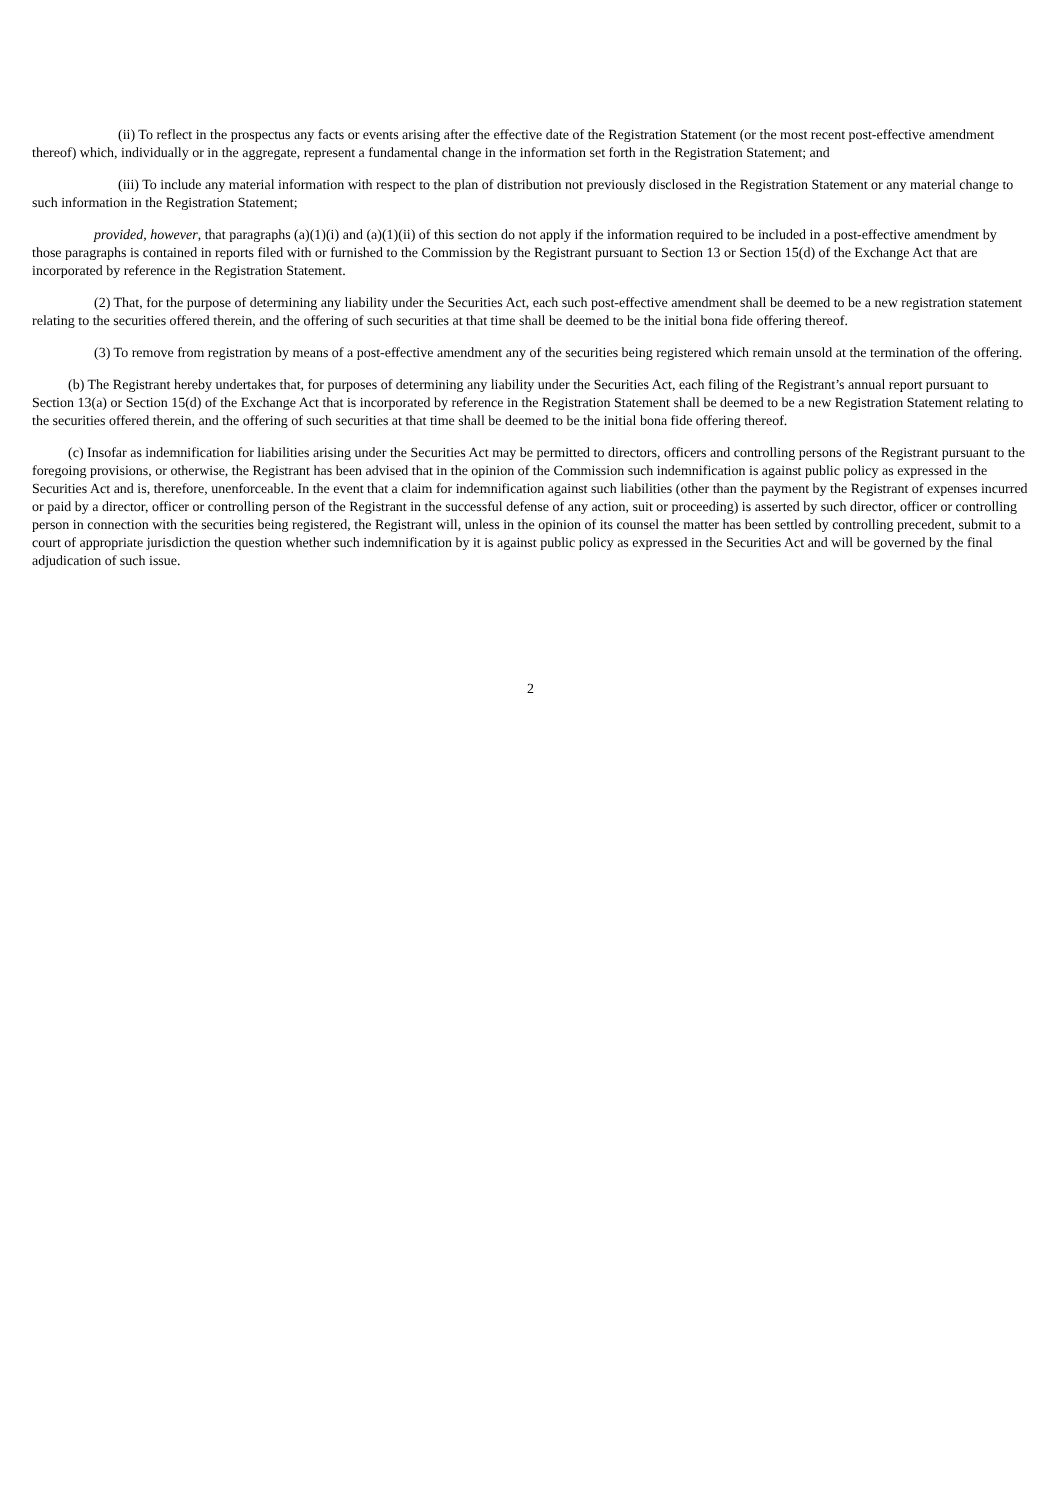(ii) To reflect in the prospectus any facts or events arising after the effective date of the Registration Statement (or the most recent post-effective amendment thereof) which, individually or in the aggregate, represent a fundamental change in the information set forth in the Registration Statement; and
(iii) To include any material information with respect to the plan of distribution not previously disclosed in the Registration Statement or any material change to such information in the Registration Statement;
provided, however, that paragraphs (a)(1)(i) and (a)(1)(ii) of this section do not apply if the information required to be included in a post-effective amendment by those paragraphs is contained in reports filed with or furnished to the Commission by the Registrant pursuant to Section 13 or Section 15(d) of the Exchange Act that are incorporated by reference in the Registration Statement.
(2) That, for the purpose of determining any liability under the Securities Act, each such post-effective amendment shall be deemed to be a new registration statement relating to the securities offered therein, and the offering of such securities at that time shall be deemed to be the initial bona fide offering thereof.
(3) To remove from registration by means of a post-effective amendment any of the securities being registered which remain unsold at the termination of the offering.
(b) The Registrant hereby undertakes that, for purposes of determining any liability under the Securities Act, each filing of the Registrant’s annual report pursuant to Section 13(a) or Section 15(d) of the Exchange Act that is incorporated by reference in the Registration Statement shall be deemed to be a new Registration Statement relating to the securities offered therein, and the offering of such securities at that time shall be deemed to be the initial bona fide offering thereof.
(c) Insofar as indemnification for liabilities arising under the Securities Act may be permitted to directors, officers and controlling persons of the Registrant pursuant to the foregoing provisions, or otherwise, the Registrant has been advised that in the opinion of the Commission such indemnification is against public policy as expressed in the Securities Act and is, therefore, unenforceable. In the event that a claim for indemnification against such liabilities (other than the payment by the Registrant of expenses incurred or paid by a director, officer or controlling person of the Registrant in the successful defense of any action, suit or proceeding) is asserted by such director, officer or controlling person in connection with the securities being registered, the Registrant will, unless in the opinion of its counsel the matter has been settled by controlling precedent, submit to a court of appropriate jurisdiction the question whether such indemnification by it is against public policy as expressed in the Securities Act and will be governed by the final adjudication of such issue.
2